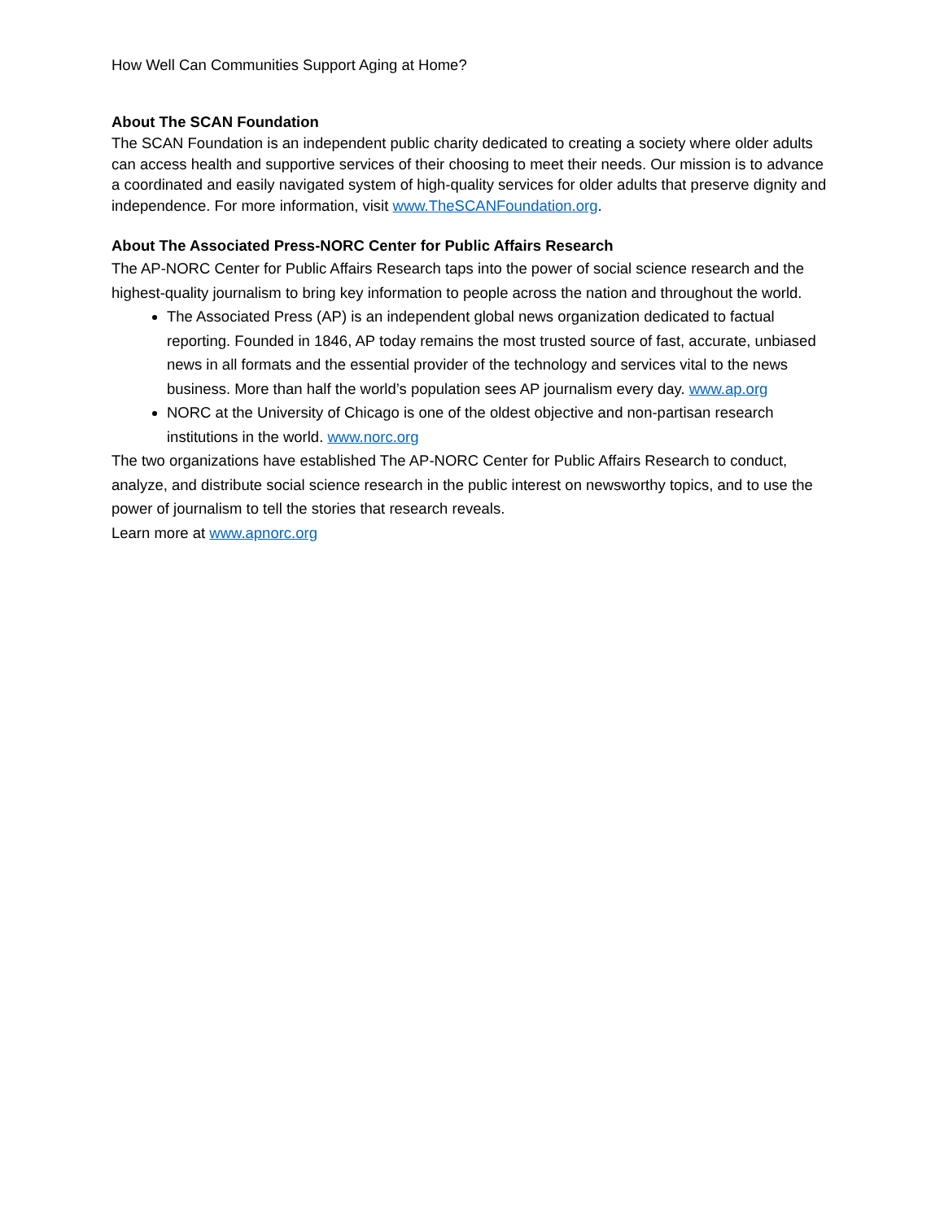How Well Can Communities Support Aging at Home?
About The SCAN Foundation
The SCAN Foundation is an independent public charity dedicated to creating a society where older adults can access health and supportive services of their choosing to meet their needs. Our mission is to advance a coordinated and easily navigated system of high-quality services for older adults that preserve dignity and independence. For more information, visit www.TheSCANFoundation.org.
About The Associated Press-NORC Center for Public Affairs Research
The AP-NORC Center for Public Affairs Research taps into the power of social science research and the highest-quality journalism to bring key information to people across the nation and throughout the world.
The Associated Press (AP) is an independent global news organization dedicated to factual reporting. Founded in 1846, AP today remains the most trusted source of fast, accurate, unbiased news in all formats and the essential provider of the technology and services vital to the news business. More than half the world’s population sees AP journalism every day. www.ap.org
NORC at the University of Chicago is one of the oldest objective and non-partisan research institutions in the world. www.norc.org
The two organizations have established The AP-NORC Center for Public Affairs Research to conduct, analyze, and distribute social science research in the public interest on newsworthy topics, and to use the power of journalism to tell the stories that research reveals.
Learn more at www.apnorc.org